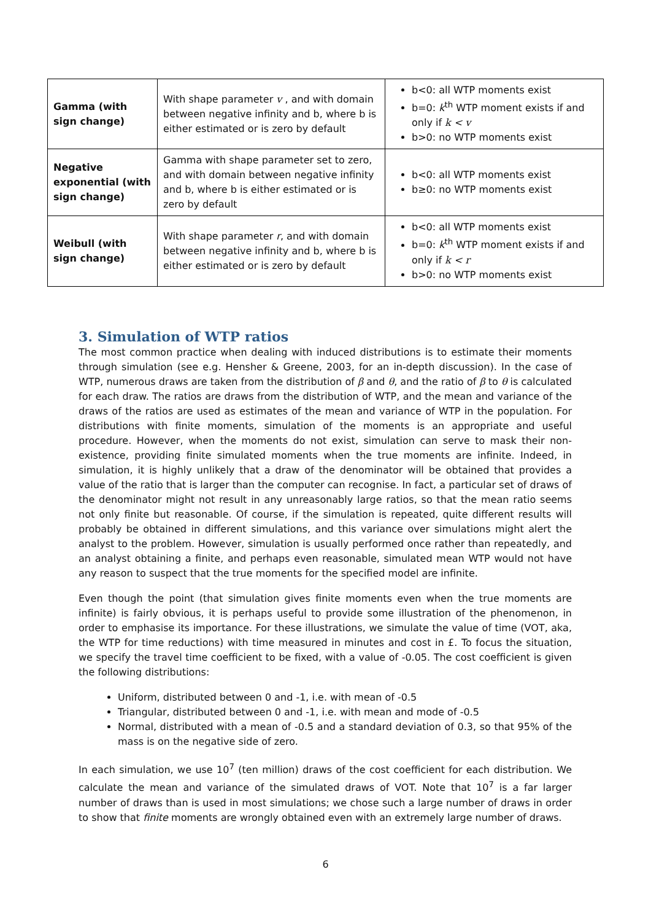| Gamma (with sign change) | With shape parameter v , and with domain between negative infinity and b, where b is either estimated or is zero by default | b<0: all WTP moments exist b=0: k<sup>th</sup> WTP moment exists if and only if k < v b>0: no WTP moments exist |
| Negative exponential (with sign change) | Gamma with shape parameter set to zero, and with domain between negative infinity and b, where b is either estimated or is zero by default | b<0: all WTP moments exist b≥0: no WTP moments exist |
| Weibull (with sign change) | With shape parameter r , and with domain between negative infinity and b, where b is either estimated or is zero by default | b<0: all WTP moments exist b=0: k<sup>th</sup> WTP moment exists if and only if k < r b>0: no WTP moments exist |
3. Simulation of WTP ratios
The most common practice when dealing with induced distributions is to estimate their moments through simulation (see e.g. Hensher & Greene, 2003, for an in-depth discussion). In the case of WTP, numerous draws are taken from the distribution of β and θ, and the ratio of β to θ is calculated for each draw. The ratios are draws from the distribution of WTP, and the mean and variance of the draws of the ratios are used as estimates of the mean and variance of WTP in the population. For distributions with finite moments, simulation of the moments is an appropriate and useful procedure. However, when the moments do not exist, simulation can serve to mask their non-existence, providing finite simulated moments when the true moments are infinite. Indeed, in simulation, it is highly unlikely that a draw of the denominator will be obtained that provides a value of the ratio that is larger than the computer can recognise. In fact, a particular set of draws of the denominator might not result in any unreasonably large ratios, so that the mean ratio seems not only finite but reasonable. Of course, if the simulation is repeated, quite different results will probably be obtained in different simulations, and this variance over simulations might alert the analyst to the problem. However, simulation is usually performed once rather than repeatedly, and an analyst obtaining a finite, and perhaps even reasonable, simulated mean WTP would not have any reason to suspect that the true moments for the specified model are infinite.
Even though the point (that simulation gives finite moments even when the true moments are infinite) is fairly obvious, it is perhaps useful to provide some illustration of the phenomenon, in order to emphasise its importance. For these illustrations, we simulate the value of time (VOT, aka, the WTP for time reductions) with time measured in minutes and cost in £. To focus the situation, we specify the travel time coefficient to be fixed, with a value of -0.05. The cost coefficient is given the following distributions:
Uniform, distributed between 0 and -1, i.e. with mean of -0.5
Triangular, distributed between 0 and -1, i.e. with mean and mode of -0.5
Normal, distributed with a mean of -0.5 and a standard deviation of 0.3, so that 95% of the mass is on the negative side of zero.
In each simulation, we use 10<sup>7</sup> (ten million) draws of the cost coefficient for each distribution. We calculate the mean and variance of the simulated draws of VOT. Note that 10<sup>7</sup> is a far larger number of draws than is used in most simulations; we chose such a large number of draws in order to show that finite moments are wrongly obtained even with an extremely large number of draws.
6